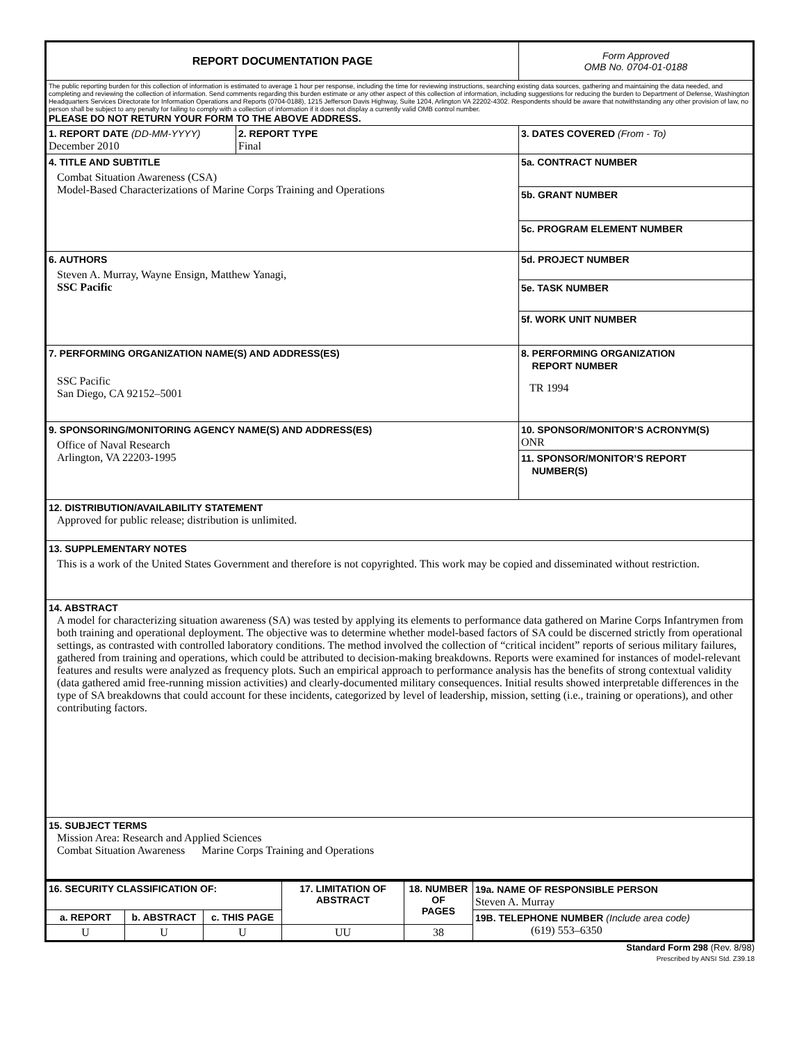| REPORT DOCUMENTATION PAGE | | Form Approved OMB No. 0704-01-0188 |
| The public reporting burden for this collection of information is estimated to average 1 hour per response, including the time for reviewing instructions, searching existing data sources, gathering and maintaining the data needed, and completing and reviewing the collection of information. Send comments regarding this burden estimate or any other aspect of this collection of information, including suggestions for reducing the burden to Department of Defense, Washington Headquarters Services Directorate for Information Operations and Reports (0704-0188), 1215 Jefferson Davis Highway, Suite 1204, Arlington VA 22202-4302. Respondents should be aware that notwithstanding any other provision of law, no person shall be subject to any penalty for failing to comply with a collection of information if it does not display a currently valid OMB control number. PLEASE DO NOT RETURN YOUR FORM TO THE ABOVE ADDRESS. | | |
| 1. REPORT DATE (DD-MM-YYYY) December 2010 | 2. REPORT TYPE Final | 3. DATES COVERED (From - To) |
| 4. TITLE AND SUBTITLE Combat Situation Awareness (CSA) Model-Based Characterizations of Marine Corps Training and Operations | | 5a. CONTRACT NUMBER |
| | | 5b. GRANT NUMBER |
| | | 5c. PROGRAM ELEMENT NUMBER |
| 6. AUTHORS Steven A. Murray, Wayne Ensign, Matthew Yanagi, SSC Pacific | | 5d. PROJECT NUMBER |
| | | 5e. TASK NUMBER |
| | | 5f. WORK UNIT NUMBER |
| 7. PERFORMING ORGANIZATION NAME(S) AND ADDRESS(ES) SSC Pacific San Diego, CA 92152–5001 | | 8. PERFORMING ORGANIZATION REPORT NUMBER TR 1994 |
| 9. SPONSORING/MONITORING AGENCY NAME(S) AND ADDRESS(ES) Office of Naval Research Arlington, VA 22203-1995 | | 10. SPONSOR/MONITOR’S ACRONYM(S) ONR |
| | | 11. SPONSOR/MONITOR’S REPORT NUMBER(S) |
| 12. DISTRIBUTION/AVAILABILITY STATEMENT Approved for public release; distribution is unlimited. | | |
| 13. SUPPLEMENTARY NOTES This is a work of the United States Government and therefore is not copyrighted. This work may be copied and disseminated without restriction. | | |
| 14. ABSTRACT A model for characterizing situation awareness (SA) was tested by applying its elements to performance data gathered on Marine Corps Infantrymen from both training and operational deployment. The objective was to determine whether model-based factors of SA could be discerned strictly from operational settings, as contrasted with controlled laboratory conditions. The method involved the collection of “critical incident” reports of serious military failures, gathered from training and operations, which could be attributed to decision-making breakdowns. Reports were examined for instances of model-relevant features and results were analyzed as frequency plots. Such an empirical approach to performance analysis has the benefits of strong contextual validity (data gathered amid free-running mission activities) and clearly-documented military consequences. Initial results showed interpretable differences in the type of SA breakdowns that could account for these incidents, categorized by level of leadership, mission, setting (i.e., training or operations), and other contributing factors. | | |
| 15. SUBJECT TERMS Mission Area: Research and Applied Sciences Combat Situation Awareness Marine Corps Training and Operations | | |
| 16. SECURITY CLASSIFICATION OF: | | | 17. LIMITATION OF ABSTRACT | 18. NUMBER OF PAGES | 19a. NAME OF RESPONSIBLE PERSON Steven A. Murray |
| a. REPORT | b. ABSTRACT | c. THIS PAGE | | | 19B. TELEPHONE NUMBER (Include area code) (619) 553–6350 |
| U | U | U | UU | 38 | |
Standard Form 298 (Rev. 8/98)
Prescribed by ANSI Std. Z39.18